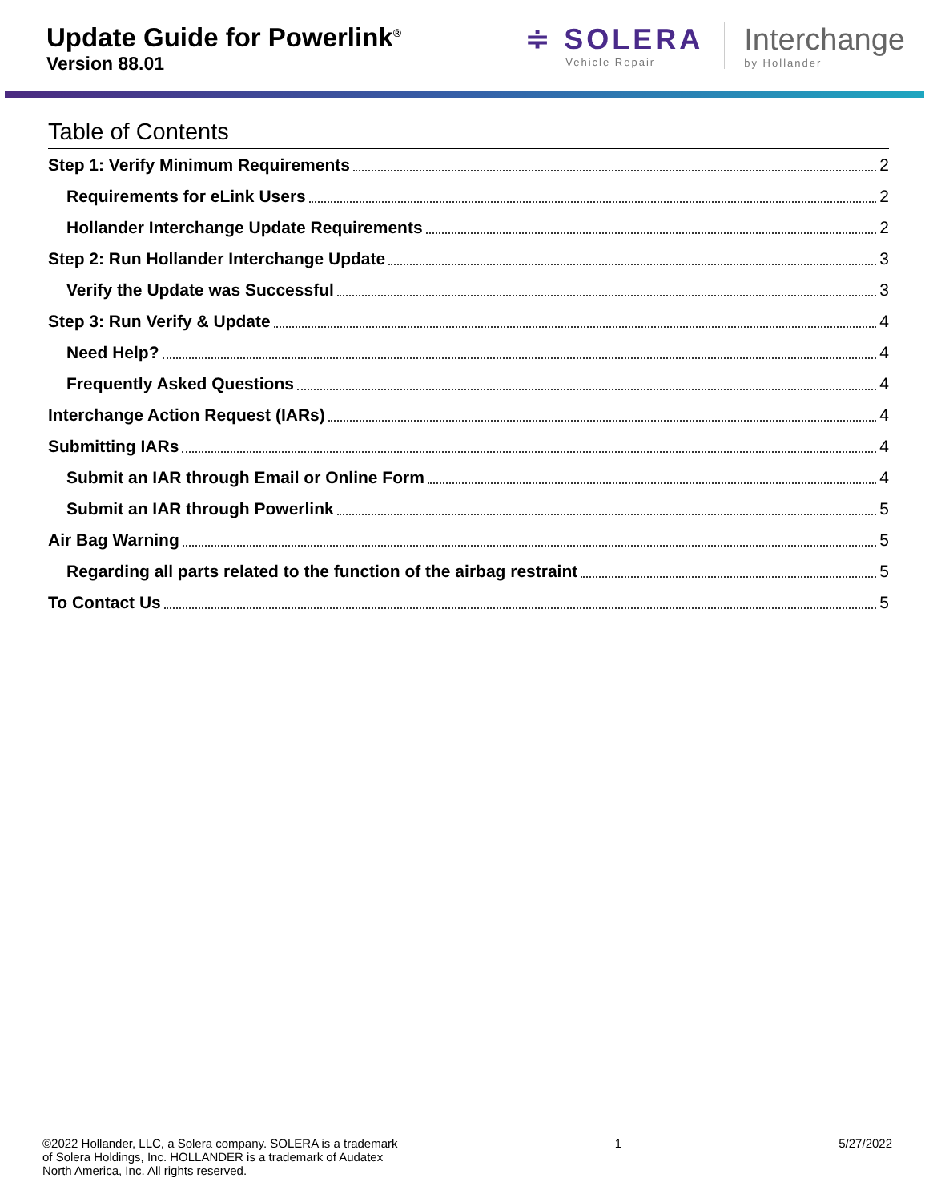Update Guide for Powerlink<sup>®</sup>
Version 88.01
≑ SOLERA
Vehicle Repair
Interchange
by Hollander
Table of Contents
Step 1: Verify Minimum Requirements 2
Requirements for eLink Users 2
Hollander Interchange Update Requirements 2
Step 2: Run Hollander Interchange Update 3
Verify the Update was Successful 3
Step 3: Run Verify & Update 4
Need Help? 4
Frequently Asked Questions 4
Interchange Action Request (IARs) 4
Submitting IARs 4
Submit an IAR through Email or Online Form 4
Submit an IAR through Powerlink 5
Air Bag Warning 5
Regarding all parts related to the function of the airbag restraint 5
To Contact Us 5
©2022 Hollander, LLC, a Solera company. SOLERA is a trademark
of Solera Holdings, Inc. HOLLANDER is a trademark of Audatex
North America, Inc. All rights reserved.
1 5/27/2022